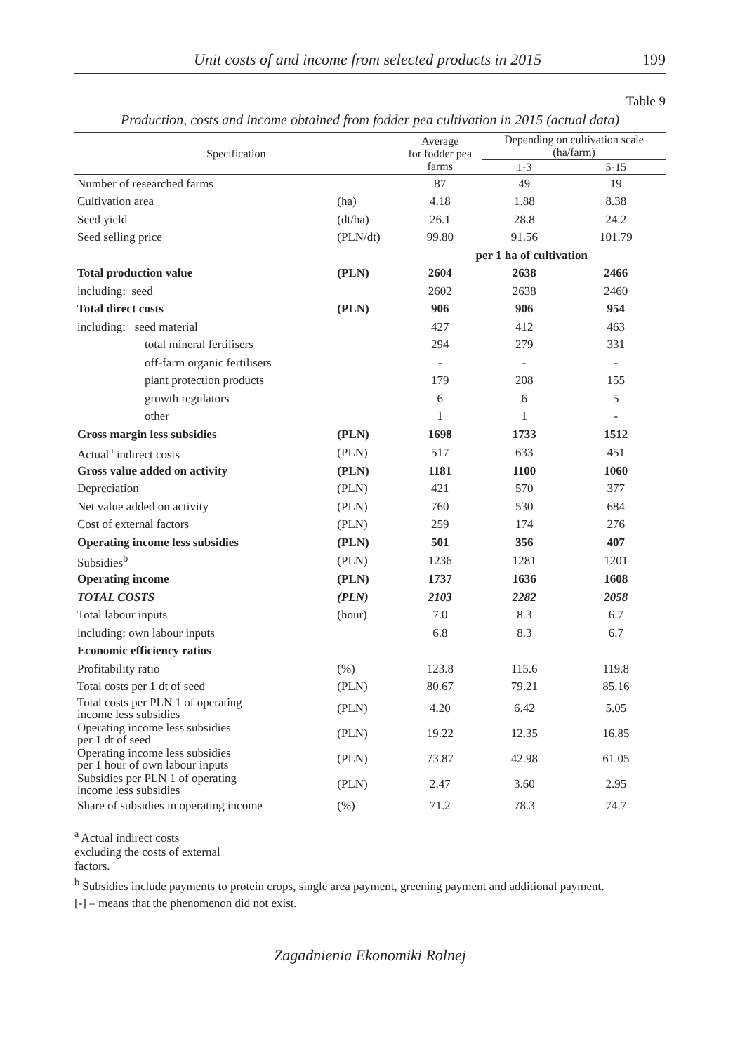Unit costs of and income from selected products in 2015 199
Table 9
Production, costs and income obtained from fodder pea cultivation in 2015 (actual data)
| Specification | | Average for fodder pea farms | Depending on cultivation scale (ha/farm) | |
| --- | --- | --- | --- | --- |
| | | | 1-3 | 5-15 |
| Number of researched farms | | 87 | 49 | 19 |
| Cultivation area | (ha) | 4.18 | 1.88 | 8.38 |
| Seed yield | (dt/ha) | 26.1 | 28.8 | 24.2 |
| Seed selling price | (PLN/dt) | 99.80 | 91.56 | 101.79 |
| | | per 1 ha of cultivation | | |
| Total production value | (PLN) | 2604 | 2638 | 2466 |
| including: seed | | 2602 | 2638 | 2460 |
| Total direct costs | (PLN) | 906 | 906 | 954 |
| including: seed material | | 427 | 412 | 463 |
| total mineral fertilisers | | 294 | 279 | 331 |
| off-farm organic fertilisers | | - | - | - |
| plant protection products | | 179 | 208 | 155 |
| growth regulators | | 6 | 6 | 5 |
| other | | 1 | 1 | - |
| Gross margin less subsidies | (PLN) | 1698 | 1733 | 1512 |
| Actual<sup>a</sup> indirect costs | (PLN) | 517 | 633 | 451 |
| Gross value added on activity | (PLN) | 1181 | 1100 | 1060 |
| Depreciation | (PLN) | 421 | 570 | 377 |
| Net value added on activity | (PLN) | 760 | 530 | 684 |
| Cost of external factors | (PLN) | 259 | 174 | 276 |
| Operating income less subsidies | (PLN) | 501 | 356 | 407 |
| Subsidies<sup>b</sup> | (PLN) | 1236 | 1281 | 1201 |
| Operating income | (PLN) | 1737 | 1636 | 1608 |
| TOTAL COSTS | (PLN) | 2103 | 2282 | 2058 |
| Total labour inputs | (hour) | 7.0 | 8.3 | 6.7 |
| including: own labour inputs | | 6.8 | 8.3 | 6.7 |
| Economic efficiency ratios | | | | |
| Profitability ratio | (%) | 123.8 | 115.6 | 119.8 |
| Total costs per 1 dt of seed | (PLN) | 80.67 | 79.21 | 85.16 |
| Total costs per PLN 1 of operating income less subsidies | (PLN) | 4.20 | 6.42 | 5.05 |
| Operating income less subsidies per 1 dt of seed | (PLN) | 19.22 | 12.35 | 16.85 |
| Operating income less subsidies per 1 hour of own labour inputs | (PLN) | 73.87 | 42.98 | 61.05 |
| Subsidies per PLN 1 of operating income less subsidies | (PLN) | 2.47 | 3.60 | 2.95 |
| Share of subsidies in operating income | (%) | 71.2 | 78.3 | 74.7 |
<sup>a</sup> Actual indirect costs excluding the costs of external factors.
<sup>b</sup> Subsidies include payments to protein crops, single area payment, greening payment and additional payment.
[-] – means that the phenomenon did not exist.
Zagadnienia Ekonomiki Rolnej